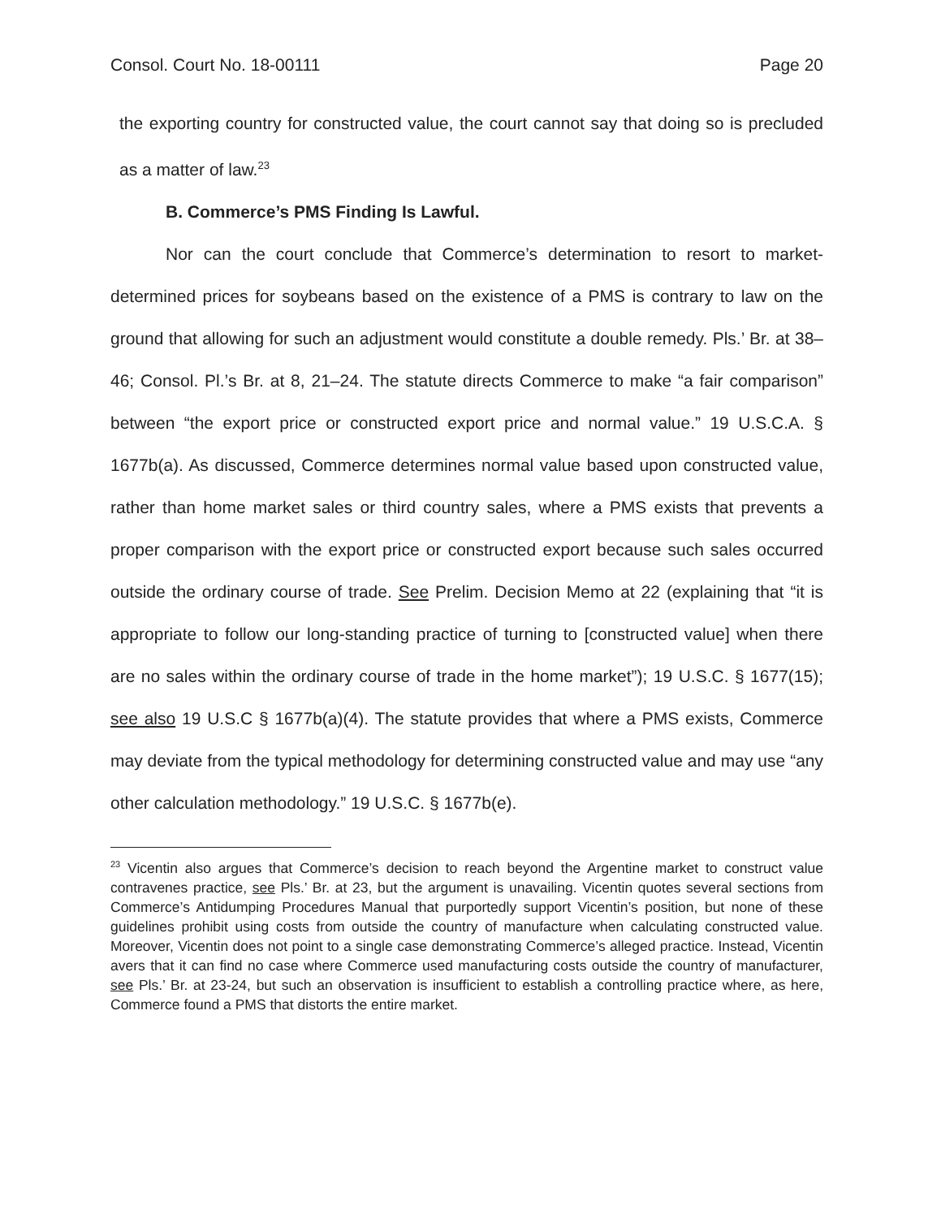Consol. Court No. 18-00111 Page 20
the exporting country for constructed value, the court cannot say that doing so is precluded as a matter of law.<sup>23</sup>
B. Commerce’s PMS Finding Is Lawful.
Nor can the court conclude that Commerce’s determination to resort to market-determined prices for soybeans based on the existence of a PMS is contrary to law on the ground that allowing for such an adjustment would constitute a double remedy. Pls.’ Br. at 38–46; Consol. Pl.’s Br. at 8, 21–24. The statute directs Commerce to make “a fair comparison” between “the export price or constructed export price and normal value.” 19 U.S.C.A. § 1677b(a). As discussed, Commerce determines normal value based upon constructed value, rather than home market sales or third country sales, where a PMS exists that prevents a proper comparison with the export price or constructed export because such sales occurred outside the ordinary course of trade. See Prelim. Decision Memo at 22 (explaining that “it is appropriate to follow our long-standing practice of turning to [constructed value] when there are no sales within the ordinary course of trade in the home market”); 19 U.S.C. § 1677(15); see also 19 U.S.C § 1677b(a)(4). The statute provides that where a PMS exists, Commerce may deviate from the typical methodology for determining constructed value and may use “any other calculation methodology.” 19 U.S.C. § 1677b(e).
<sup>23</sup> Vicentin also argues that Commerce’s decision to reach beyond the Argentine market to construct value contravenes practice, see Pls.’ Br. at 23, but the argument is unavailing. Vicentin quotes several sections from Commerce’s Antidumping Procedures Manual that purportedly support Vicentin’s position, but none of these guidelines prohibit using costs from outside the country of manufacture when calculating constructed value. Moreover, Vicentin does not point to a single case demonstrating Commerce’s alleged practice. Instead, Vicentin avers that it can find no case where Commerce used manufacturing costs outside the country of manufacturer, see Pls.’ Br. at 23-24, but such an observation is insufficient to establish a controlling practice where, as here, Commerce found a PMS that distorts the entire market.